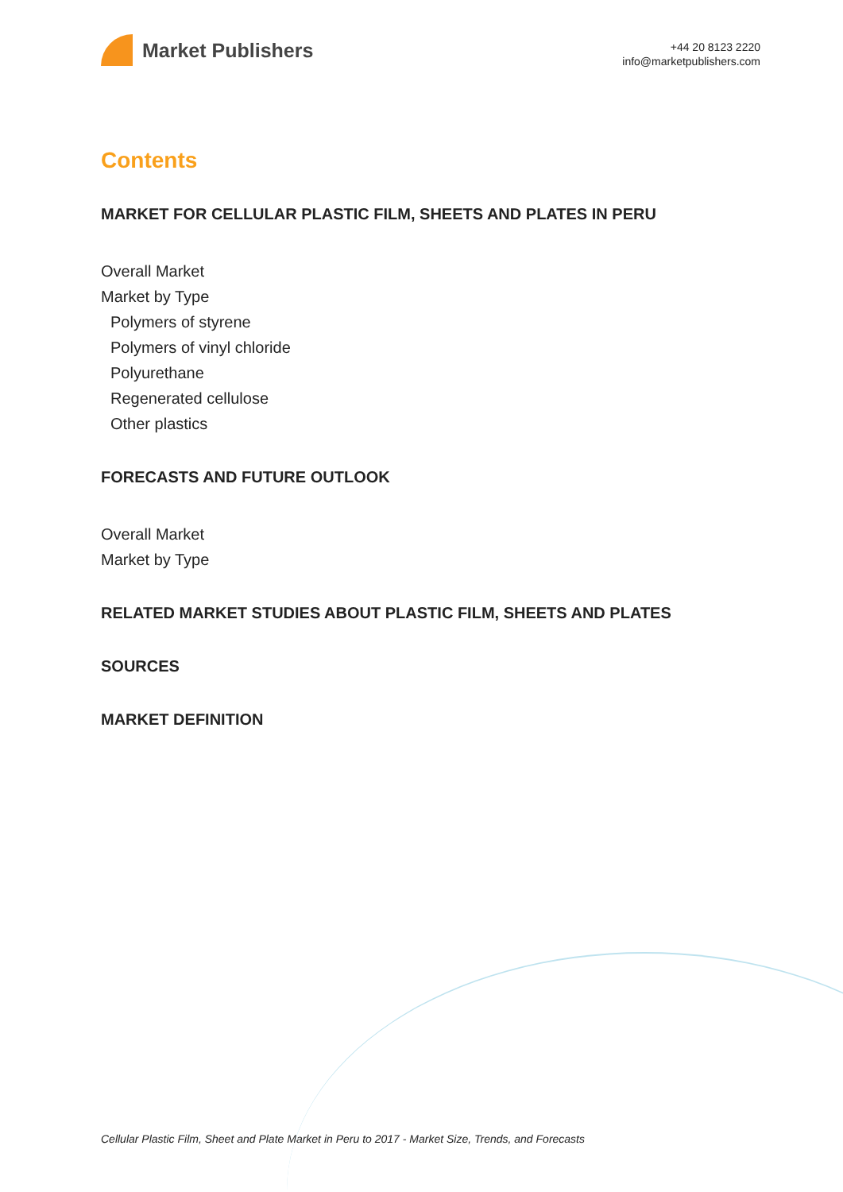Market Publishers
+44 20 8123 2220
info@marketpublishers.com
Contents
MARKET FOR CELLULAR PLASTIC FILM, SHEETS AND PLATES IN PERU
Overall Market
Market by Type
Polymers of styrene
Polymers of vinyl chloride
Polyurethane
Regenerated cellulose
Other plastics
FORECASTS AND FUTURE OUTLOOK
Overall Market
Market by Type
RELATED MARKET STUDIES ABOUT PLASTIC FILM, SHEETS AND PLATES
SOURCES
MARKET DEFINITION
Cellular Plastic Film, Sheet and Plate Market in Peru to 2017 - Market Size, Trends, and Forecasts